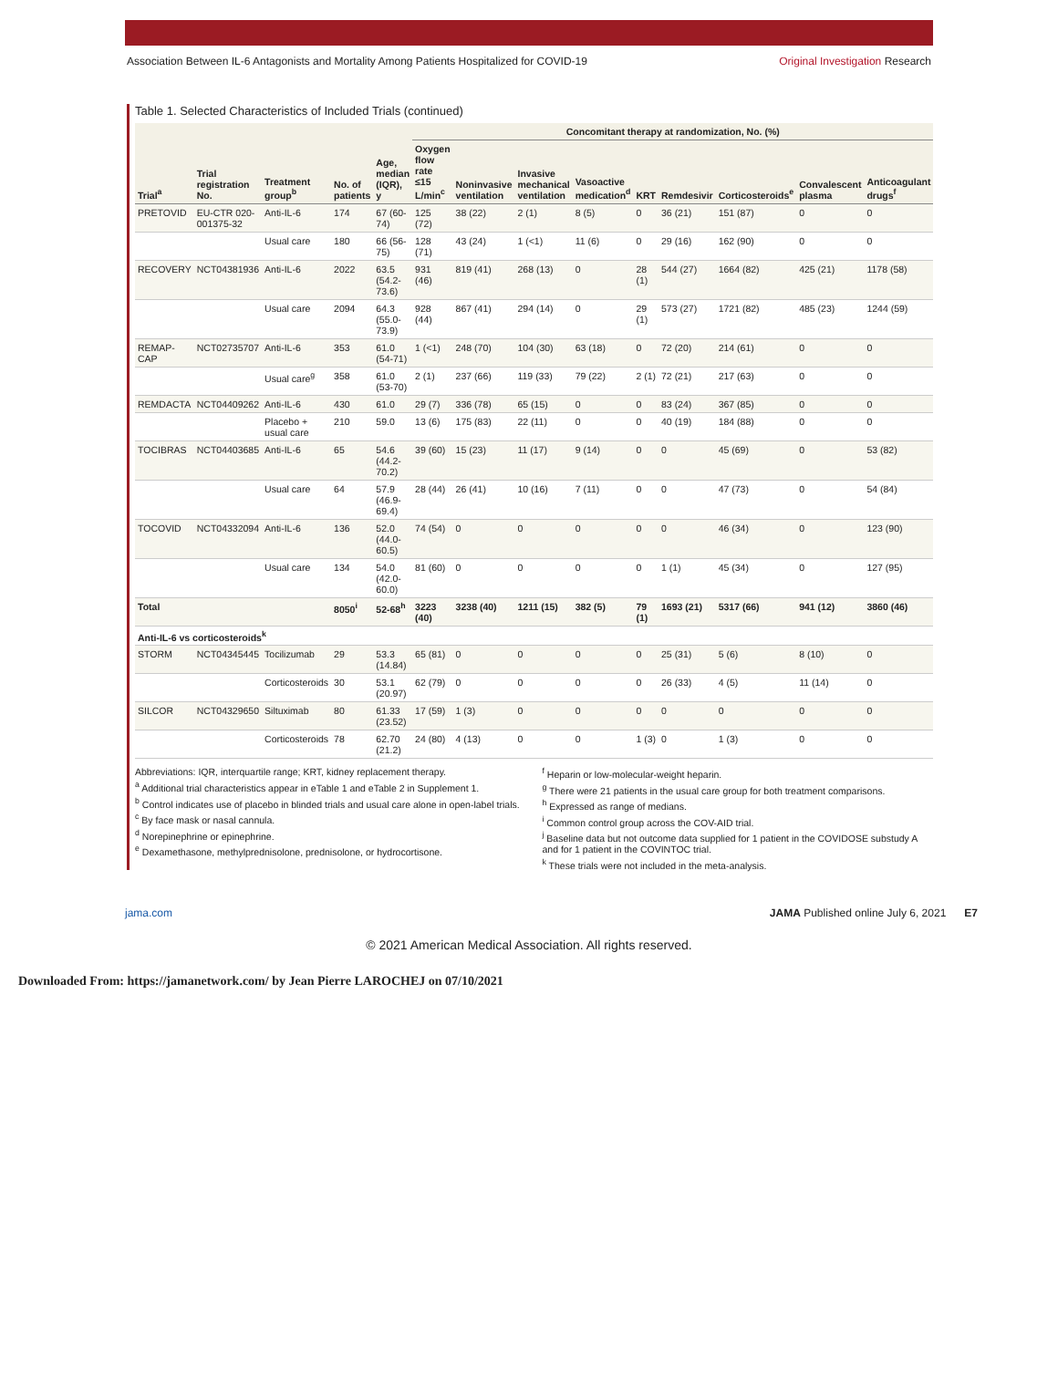Association Between IL-6 Antagonists and Mortality Among Patients Hospitalized for COVID-19 Original Investigation Research
Table 1. Selected Characteristics of Included Trials (continued)
| Trial<sup>a</sup> | Trial registration No. | Treatment group<sup>b</sup> | No. of patients | Age, median (IQR), y | Concomitant therapy at randomization, No. (%) | | | | | | | | |
| --- | --- | --- | --- | --- | --- | --- | --- | --- | --- | --- | --- | --- | --- |
| | | | | | Oxygen flow rate ≤15 L/min<sup>c</sup> | Noninvasive ventilation | Invasive mechanical ventilation | Vasoactive medication<sup>d</sup> | KRT | Remdesivir | Corticosteroids<sup>e</sup> | Convalescent plasma | Anticoagulant drugs<sup>f</sup> |
| PRETOVID | EU-CTR 020-001375-32 | Anti-IL-6 | 174 | 67 (60-74) | 125 (72) | 38 (22) | 2 (1) | 8 (5) | 0 | 36 (21) | 151 (87) | 0 | 0 |
| | | Usual care | 180 | 66 (56-75) | 128 (71) | 43 (24) | 1 (<1) | 11 (6) | 0 | 29 (16) | 162 (90) | 0 | 0 |
| RECOVERY | NCT04381936 | Anti-IL-6 | 2022 | 63.5 (54.2-73.6) | 931 (46) | 819 (41) | 268 (13) | 0 | 28 (1) | 544 (27) | 1664 (82) | 425 (21) | 1178 (58) |
| | | Usual care | 2094 | 64.3 (55.0-73.9) | 928 (44) | 867 (41) | 294 (14) | 0 | 29 (1) | 573 (27) | 1721 (82) | 485 (23) | 1244 (59) |
| REMAP-CAP | NCT02735707 | Anti-IL-6 | 353 | 61.0 (54-71) | 1 (<1) | 248 (70) | 104 (30) | 63 (18) | 0 | 72 (20) | 214 (61) | 0 | 0 |
| | | Usual care<sup>g</sup> | 358 | 61.0 (53-70) | 2 (1) | 237 (66) | 119 (33) | 79 (22) | 2 (1) | 72 (21) | 217 (63) | 0 | 0 |
| REMDACTA | NCT04409262 | Anti-IL-6 | 430 | 61.0 | 29 (7) | 336 (78) | 65 (15) | 0 | 0 | 83 (24) | 367 (85) | 0 | 0 |
| | | Placebo + usual care | 210 | 59.0 | 13 (6) | 175 (83) | 22 (11) | 0 | 0 | 40 (19) | 184 (88) | 0 | 0 |
| TOCIBRAS | NCT04403685 | Anti-IL-6 | 65 | 54.6 (44.2-70.2) | 39 (60) | 15 (23) | 11 (17) | 9 (14) | 0 | 0 | 45 (69) | 0 | 53 (82) |
| | | Usual care | 64 | 57.9 (46.9-69.4) | 28 (44) | 26 (41) | 10 (16) | 7 (11) | 0 | 0 | 47 (73) | 0 | 54 (84) |
| TOCOVID | NCT04332094 | Anti-IL-6 | 136 | 52.0 (44.0-60.5) | 74 (54) | 0 | 0 | 0 | 0 | 0 | 46 (34) | 0 | 123 (90) |
| | | Usual care | 134 | 54.0 (42.0-60.0) | 81 (60) | 0 | 0 | 0 | 0 | 1 (1) | 45 (34) | 0 | 127 (95) |
| Total | | | 8050<sup>i</sup> | 52-68<sup>h</sup> | 3223 (40) | 3238 (40) | 1211 (15) | 382 (5) | 79 (1) | 1693 (21) | 5317 (66) | 941 (12) | 3860 (46) |
| Anti-IL-6 vs corticosteroids<sup>k</sup> | | | | | | | | | | | | | |
| STORM | NCT04345445 | Tocilizumab | 29 | 53.3 (14.84) | 65 (81) | 0 | 0 | 0 | 0 | 25 (31) | 5 (6) | 8 (10) | 0 |
| | | Corticosteroids | 30 | 53.1 (20.97) | 62 (79) | 0 | 0 | 0 | 0 | 26 (33) | 4 (5) | 11 (14) | 0 |
| SILCOR | NCT04329650 | Siltuximab | 80 | 61.33 (23.52) | 17 (59) | 1 (3) | 0 | 0 | 0 | 0 | 0 | 0 | 0 |
| | | Corticosteroids | 78 | 62.70 (21.2) | 24 (80) | 4 (13) | 0 | 0 | 1 (3) | 0 | 1 (3) | 0 | 0 |
Abbreviations: IQR, interquartile range; KRT, kidney replacement therapy.
<sup>a</sup> Additional trial characteristics appear in eTable 1 and eTable 2 in Supplement 1.
<sup>b</sup> Control indicates use of placebo in blinded trials and usual care alone in open-label trials.
<sup>c</sup> By face mask or nasal cannula.
<sup>d</sup> Norepinephrine or epinephrine.
<sup>e</sup> Dexamethasone, methylprednisolone, prednisolone, or hydrocortisone.
<sup>f</sup> Heparin or low-molecular-weight heparin.
<sup>g</sup> There were 21 patients in the usual care group for both treatment comparisons.
<sup>h</sup> Expressed as range of medians.
<sup>i</sup> Common control group across the COV-AID trial.
<sup>j</sup> Baseline data but not outcome data supplied for 1 patient in the COVIDOSE substudy A and for 1 patient in the COVINTOC trial.
<sup>k</sup> These trials were not included in the meta-analysis.
jama.com JAMA Published online July 6, 2021 E7
© 2021 American Medical Association. All rights reserved.
Downloaded From: https://jamanetwork.com/ by Jean Pierre LAROCHEJ on 07/10/2021